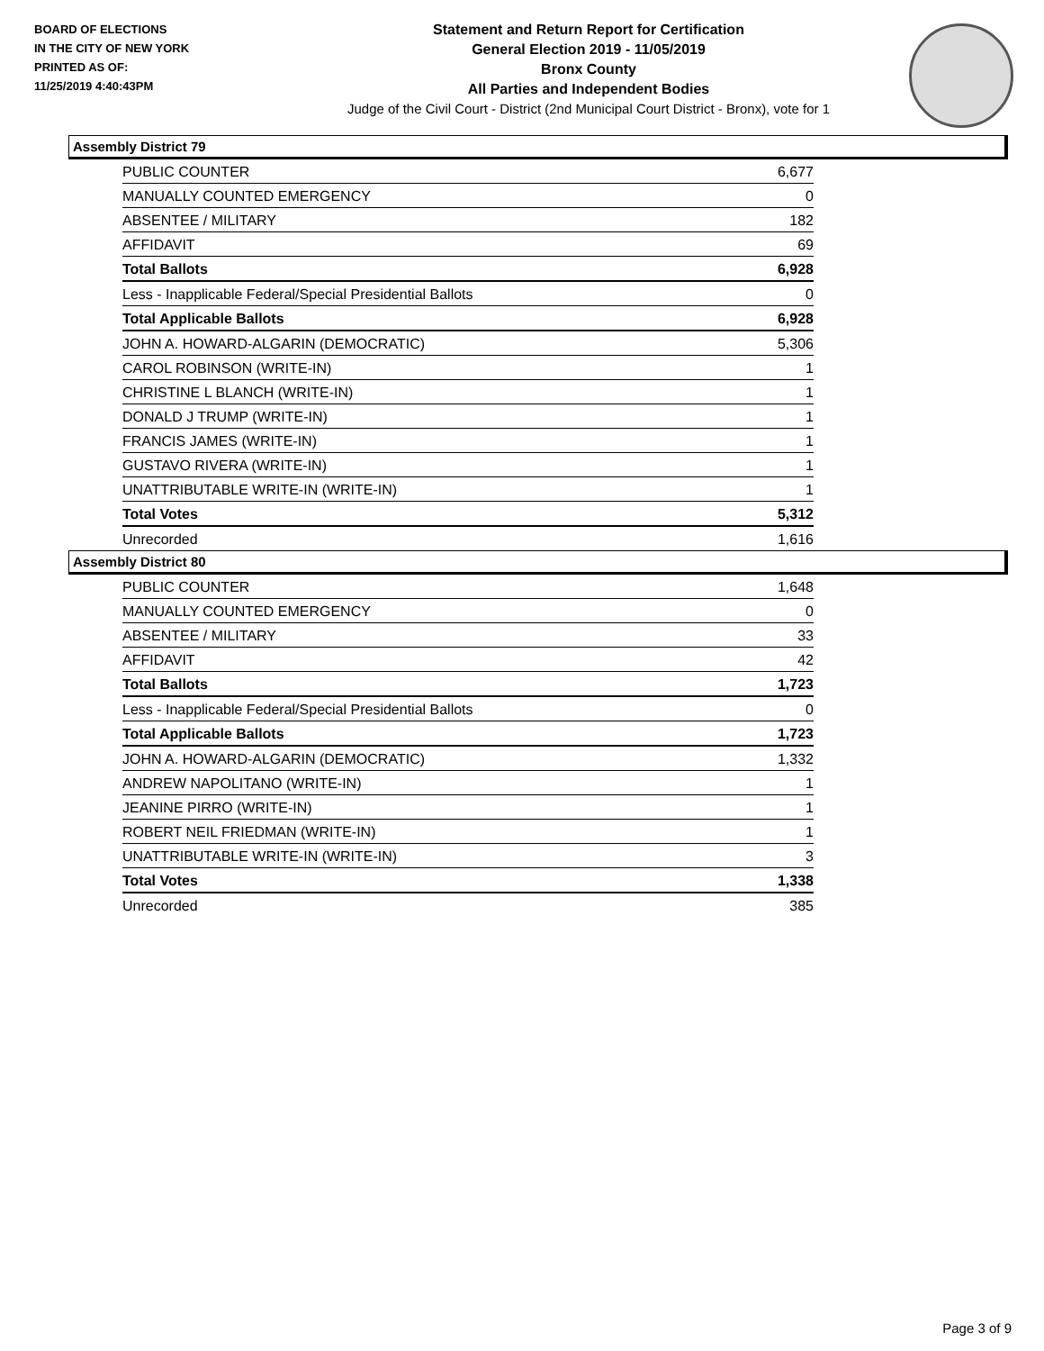BOARD OF ELECTIONS
IN THE CITY OF NEW YORK
PRINTED AS OF:
11/25/2019 4:40:43PM
Statement and Return Report for Certification
General Election 2019 - 11/05/2019
Bronx County
All Parties and Independent Bodies
Judge of the Civil Court - District (2nd Municipal Court District - Bronx), vote for 1
Assembly District 79
| PUBLIC COUNTER | 6,677 |
| MANUALLY COUNTED EMERGENCY | 0 |
| ABSENTEE / MILITARY | 182 |
| AFFIDAVIT | 69 |
| Total Ballots | 6,928 |
| Less - Inapplicable Federal/Special Presidential Ballots | 0 |
| Total Applicable Ballots | 6,928 |
| JOHN A. HOWARD-ALGARIN (DEMOCRATIC) | 5,306 |
| CAROL ROBINSON (WRITE-IN) | 1 |
| CHRISTINE L BLANCH (WRITE-IN) | 1 |
| DONALD J TRUMP (WRITE-IN) | 1 |
| FRANCIS JAMES (WRITE-IN) | 1 |
| GUSTAVO RIVERA (WRITE-IN) | 1 |
| UNATTRIBUTABLE WRITE-IN (WRITE-IN) | 1 |
| Total Votes | 5,312 |
| Unrecorded | 1,616 |
Assembly District 80
| PUBLIC COUNTER | 1,648 |
| MANUALLY COUNTED EMERGENCY | 0 |
| ABSENTEE / MILITARY | 33 |
| AFFIDAVIT | 42 |
| Total Ballots | 1,723 |
| Less - Inapplicable Federal/Special Presidential Ballots | 0 |
| Total Applicable Ballots | 1,723 |
| JOHN A. HOWARD-ALGARIN (DEMOCRATIC) | 1,332 |
| ANDREW NAPOLITANO (WRITE-IN) | 1 |
| JEANINE PIRRO (WRITE-IN) | 1 |
| ROBERT NEIL FRIEDMAN (WRITE-IN) | 1 |
| UNATTRIBUTABLE WRITE-IN (WRITE-IN) | 3 |
| Total Votes | 1,338 |
| Unrecorded | 385 |
Page 3 of 9